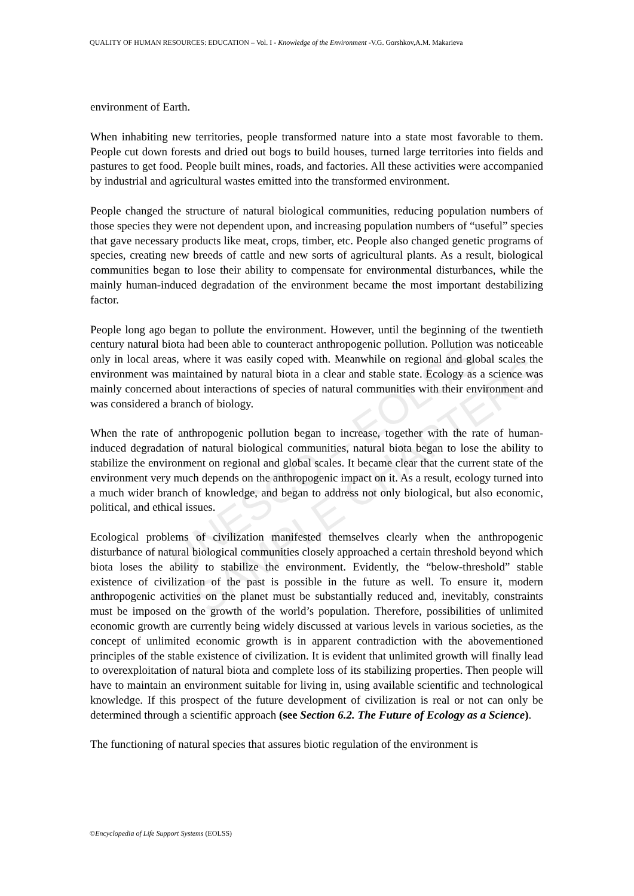UNESCO – EOLSS
SAMPLE CHAPTERS
QUALITY OF HUMAN RESOURCES: EDUCATION – Vol. I - Knowledge of the Environment -V.G. Gorshkov,A.M. Makarieva
environment of Earth.
When inhabiting new territories, people transformed nature into a state most favorable to them. People cut down forests and dried out bogs to build houses, turned large territories into fields and pastures to get food. People built mines, roads, and factories. All these activities were accompanied by industrial and agricultural wastes emitted into the transformed environment.
People changed the structure of natural biological communities, reducing population numbers of those species they were not dependent upon, and increasing population numbers of “useful” species that gave necessary products like meat, crops, timber, etc. People also changed genetic programs of species, creating new breeds of cattle and new sorts of agricultural plants. As a result, biological communities began to lose their ability to compensate for environmental disturbances, while the mainly human-induced degradation of the environment became the most important destabilizing factor.
People long ago began to pollute the environment. However, until the beginning of the twentieth century natural biota had been able to counteract anthropogenic pollution. Pollution was noticeable only in local areas, where it was easily coped with. Meanwhile on regional and global scales the environment was maintained by natural biota in a clear and stable state. Ecology as a science was mainly concerned about interactions of species of natural communities with their environment and was considered a branch of biology.
When the rate of anthropogenic pollution began to increase, together with the rate of human-induced degradation of natural biological communities, natural biota began to lose the ability to stabilize the environment on regional and global scales. It became clear that the current state of the environment very much depends on the anthropogenic impact on it. As a result, ecology turned into a much wider branch of knowledge, and began to address not only biological, but also economic, political, and ethical issues.
Ecological problems of civilization manifested themselves clearly when the anthropogenic disturbance of natural biological communities closely approached a certain threshold beyond which biota loses the ability to stabilize the environment. Evidently, the “below-threshold” stable existence of civilization of the past is possible in the future as well. To ensure it, modern anthropogenic activities on the planet must be substantially reduced and, inevitably, constraints must be imposed on the growth of the world’s population. Therefore, possibilities of unlimited economic growth are currently being widely discussed at various levels in various societies, as the concept of unlimited economic growth is in apparent contradiction with the abovementioned principles of the stable existence of civilization. It is evident that unlimited growth will finally lead to overexploitation of natural biota and complete loss of its stabilizing properties. Then people will have to maintain an environment suitable for living in, using available scientific and technological knowledge. If this prospect of the future development of civilization is real or not can only be determined through a scientific approach (see Section 6.2. The Future of Ecology as a Science).
The functioning of natural species that assures biotic regulation of the environment is
©Encyclopedia of Life Support Systems (EOLSS)